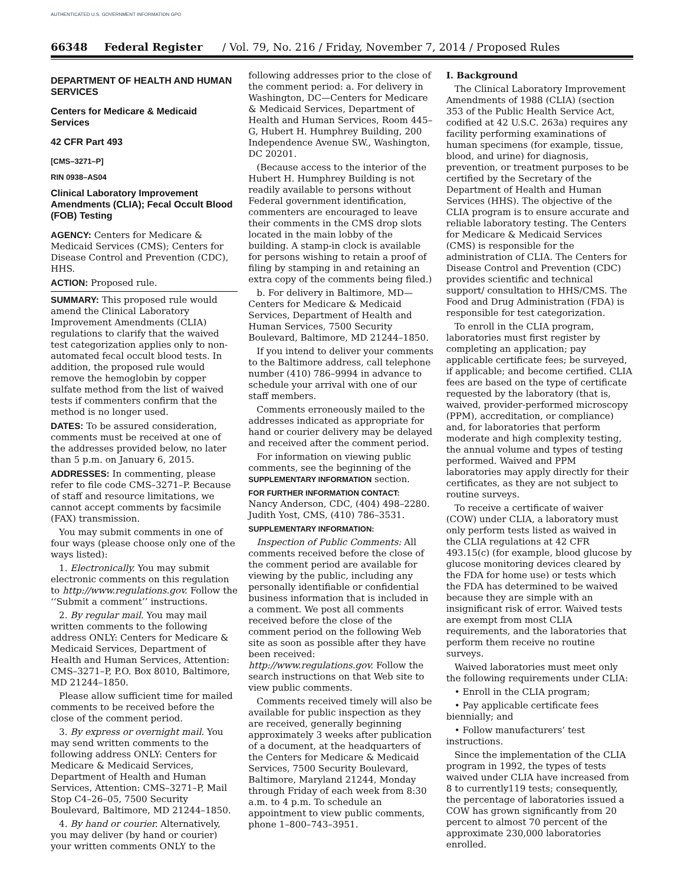AUTHENTICATED U.S. GOVERNMENT INFORMATION GPO
66348 Federal Register / Vol. 79, No. 216 / Friday, November 7, 2014 / Proposed Rules
DEPARTMENT OF HEALTH AND HUMAN SERVICES
Centers for Medicare & Medicaid Services
42 CFR Part 493
[CMS–3271–P]
RIN 0938–AS04
Clinical Laboratory Improvement Amendments (CLIA); Fecal Occult Blood (FOB) Testing
AGENCY: Centers for Medicare & Medicaid Services (CMS); Centers for Disease Control and Prevention (CDC), HHS.
ACTION: Proposed rule.
SUMMARY: This proposed rule would amend the Clinical Laboratory Improvement Amendments (CLIA) regulations to clarify that the waived test categorization applies only to non-automated fecal occult blood tests. In addition, the proposed rule would remove the hemoglobin by copper sulfate method from the list of waived tests if commenters confirm that the method is no longer used.
DATES: To be assured consideration, comments must be received at one of the addresses provided below, no later than 5 p.m. on January 6, 2015.
ADDRESSES: In commenting, please refer to file code CMS–3271–P. Because of staff and resource limitations, we cannot accept comments by facsimile (FAX) transmission.
You may submit comments in one of four ways (please choose only one of the ways listed):
1. Electronically. You may submit electronic comments on this regulation to http://www.regulations.gov. Follow the ‘‘Submit a comment’’ instructions.
2. By regular mail. You may mail written comments to the following address ONLY: Centers for Medicare & Medicaid Services, Department of Health and Human Services, Attention: CMS–3271–P, P.O. Box 8010, Baltimore, MD 21244–1850.
Please allow sufficient time for mailed comments to be received before the close of the comment period.
3. By express or overnight mail. You may send written comments to the following address ONLY: Centers for Medicare & Medicaid Services, Department of Health and Human Services, Attention: CMS–3271–P, Mail Stop C4–26–05, 7500 Security Boulevard, Baltimore, MD 21244–1850.
4. By hand or courier. Alternatively, you may deliver (by hand or courier) your written comments ONLY to the
following addresses prior to the close of the comment period: a. For delivery in Washington, DC—Centers for Medicare & Medicaid Services, Department of Health and Human Services, Room 445–G, Hubert H. Humphrey Building, 200 Independence Avenue SW., Washington, DC 20201.
(Because access to the interior of the Hubert H. Humphrey Building is not readily available to persons without Federal government identification, commenters are encouraged to leave their comments in the CMS drop slots located in the main lobby of the building. A stamp-in clock is available for persons wishing to retain a proof of filing by stamping in and retaining an extra copy of the comments being filed.)
b. For delivery in Baltimore, MD—Centers for Medicare & Medicaid Services, Department of Health and Human Services, 7500 Security Boulevard, Baltimore, MD 21244–1850.
If you intend to deliver your comments to the Baltimore address, call telephone number (410) 786–9994 in advance to schedule your arrival with one of our staff members.
Comments erroneously mailed to the addresses indicated as appropriate for hand or courier delivery may be delayed and received after the comment period.
For information on viewing public comments, see the beginning of the SUPPLEMENTARY INFORMATION section.
FOR FURTHER INFORMATION CONTACT:
Nancy Anderson, CDC, (404) 498–2280. Judith Yost, CMS, (410) 786–3531.
SUPPLEMENTARY INFORMATION:
Inspection of Public Comments: All comments received before the close of the comment period are available for viewing by the public, including any personally identifiable or confidential business information that is included in a comment. We post all comments received before the close of the comment period on the following Web site as soon as possible after they have been received: http://www.regulations.gov. Follow the search instructions on that Web site to view public comments.
Comments received timely will also be available for public inspection as they are received, generally beginning approximately 3 weeks after publication of a document, at the headquarters of the Centers for Medicare & Medicaid Services, 7500 Security Boulevard, Baltimore, Maryland 21244, Monday through Friday of each week from 8:30 a.m. to 4 p.m. To schedule an appointment to view public comments, phone 1–800–743–3951.
I. Background
The Clinical Laboratory Improvement Amendments of 1988 (CLIA) (section 353 of the Public Health Service Act, codified at 42 U.S.C. 263a) requires any facility performing examinations of human specimens (for example, tissue, blood, and urine) for diagnosis, prevention, or treatment purposes to be certified by the Secretary of the Department of Health and Human Services (HHS). The objective of the CLIA program is to ensure accurate and reliable laboratory testing. The Centers for Medicare & Medicaid Services (CMS) is responsible for the administration of CLIA. The Centers for Disease Control and Prevention (CDC) provides scientific and technical support/ consultation to HHS/CMS. The Food and Drug Administration (FDA) is responsible for test categorization.
To enroll in the CLIA program, laboratories must first register by completing an application; pay applicable certificate fees; be surveyed, if applicable; and become certified. CLIA fees are based on the type of certificate requested by the laboratory (that is, waived, provider-performed microscopy (PPM), accreditation, or compliance) and, for laboratories that perform moderate and high complexity testing, the annual volume and types of testing performed. Waived and PPM laboratories may apply directly for their certificates, as they are not subject to routine surveys.
To receive a certificate of waiver (COW) under CLIA, a laboratory must only perform tests listed as waived in the CLIA regulations at 42 CFR 493.15(c) (for example, blood glucose by glucose monitoring devices cleared by the FDA for home use) or tests which the FDA has determined to be waived because they are simple with an insignificant risk of error. Waived tests are exempt from most CLIA requirements, and the laboratories that perform them receive no routine surveys.
Waived laboratories must meet only the following requirements under CLIA:
• Enroll in the CLIA program;
• Pay applicable certificate fees biennially; and
• Follow manufacturers’ test instructions.
Since the implementation of the CLIA program in 1992, the types of tests waived under CLIA have increased from 8 to currently119 tests; consequently, the percentage of laboratories issued a COW has grown significantly from 20 percent to almost 70 percent of the approximate 230,000 laboratories enrolled.